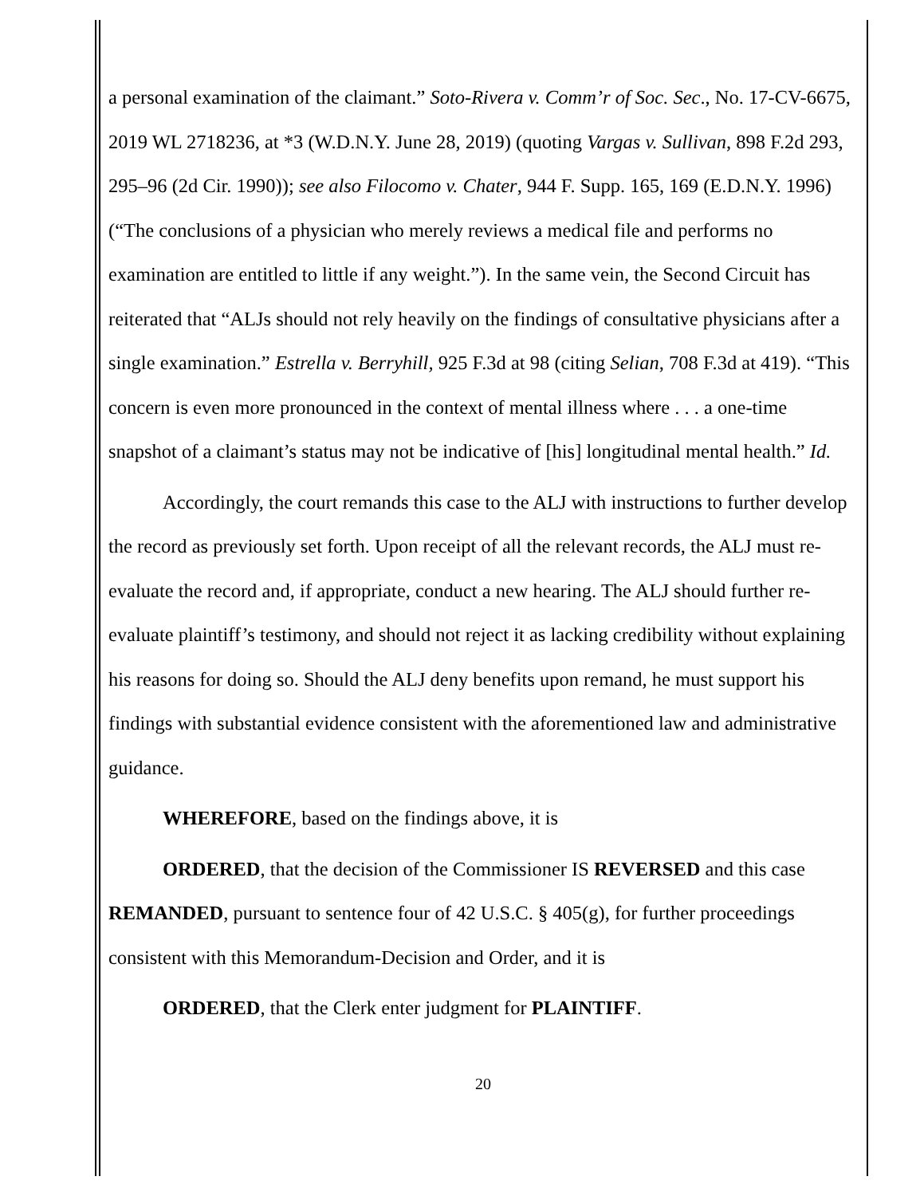a personal examination of the claimant.” Soto-Rivera v. Comm’r of Soc. Sec., No. 17-CV-6675, 2019 WL 2718236, at *3 (W.D.N.Y. June 28, 2019) (quoting Vargas v. Sullivan, 898 F.2d 293, 295–96 (2d Cir. 1990)); see also Filocomo v. Chater, 944 F. Supp. 165, 169 (E.D.N.Y. 1996) (“The conclusions of a physician who merely reviews a medical file and performs no examination are entitled to little if any weight.”). In the same vein, the Second Circuit has reiterated that “ALJs should not rely heavily on the findings of consultative physicians after a single examination.” Estrella v. Berryhill, 925 F.3d at 98 (citing Selian, 708 F.3d at 419). “This concern is even more pronounced in the context of mental illness where . . . a one-time snapshot of a claimant’s status may not be indicative of [his] longitudinal mental health.” Id.
Accordingly, the court remands this case to the ALJ with instructions to further develop the record as previously set forth. Upon receipt of all the relevant records, the ALJ must re-evaluate the record and, if appropriate, conduct a new hearing. The ALJ should further re-evaluate plaintiff’s testimony, and should not reject it as lacking credibility without explaining his reasons for doing so. Should the ALJ deny benefits upon remand, he must support his findings with substantial evidence consistent with the aforementioned law and administrative guidance.
WHEREFORE, based on the findings above, it is
ORDERED, that the decision of the Commissioner IS REVERSED and this case REMANDED, pursuant to sentence four of 42 U.S.C. § 405(g), for further proceedings consistent with this Memorandum-Decision and Order, and it is
ORDERED, that the Clerk enter judgment for PLAINTIFF.
20